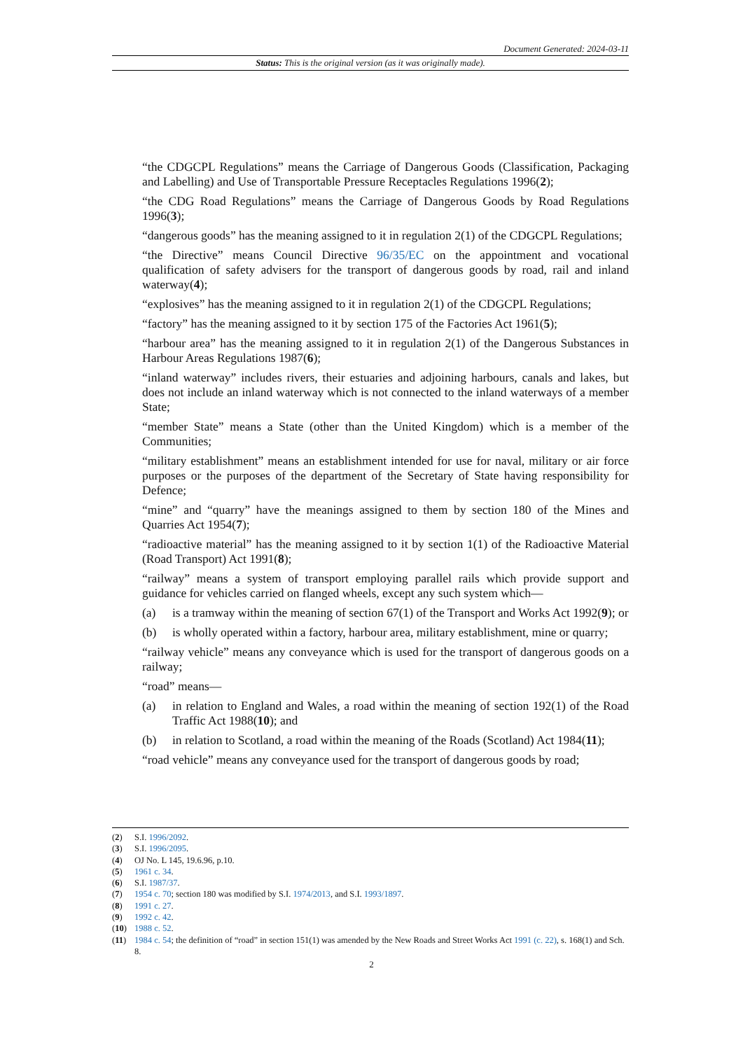Document Generated: 2024-03-11
Status: This is the original version (as it was originally made).
“the CDGCPL Regulations” means the Carriage of Dangerous Goods (Classification, Packaging and Labelling) and Use of Transportable Pressure Receptacles Regulations 1996(2);
“the CDG Road Regulations” means the Carriage of Dangerous Goods by Road Regulations 1996(3);
“dangerous goods” has the meaning assigned to it in regulation 2(1) of the CDGCPL Regulations;
“the Directive” means Council Directive 96/35/EC on the appointment and vocational qualification of safety advisers for the transport of dangerous goods by road, rail and inland waterway(4);
“explosives” has the meaning assigned to it in regulation 2(1) of the CDGCPL Regulations;
“factory” has the meaning assigned to it by section 175 of the Factories Act 1961(5);
“harbour area” has the meaning assigned to it in regulation 2(1) of the Dangerous Substances in Harbour Areas Regulations 1987(6);
“inland waterway” includes rivers, their estuaries and adjoining harbours, canals and lakes, but does not include an inland waterway which is not connected to the inland waterways of a member State;
“member State” means a State (other than the United Kingdom) which is a member of the Communities;
“military establishment” means an establishment intended for use for naval, military or air force purposes or the purposes of the department of the Secretary of State having responsibility for Defence;
“mine” and “quarry” have the meanings assigned to them by section 180 of the Mines and Quarries Act 1954(7);
“radioactive material” has the meaning assigned to it by section 1(1) of the Radioactive Material (Road Transport) Act 1991(8);
“railway” means a system of transport employing parallel rails which provide support and guidance for vehicles carried on flanged wheels, except any such system which—
(a) is a tramway within the meaning of section 67(1) of the Transport and Works Act 1992(9); or
(b) is wholly operated within a factory, harbour area, military establishment, mine or quarry;
“railway vehicle” means any conveyance which is used for the transport of dangerous goods on a railway;
“road” means—
(a) in relation to England and Wales, a road within the meaning of section 192(1) of the Road Traffic Act 1988(10); and
(b) in relation to Scotland, a road within the meaning of the Roads (Scotland) Act 1984(11);
“road vehicle” means any conveyance used for the transport of dangerous goods by road;
(2) S.I. 1996/2092.
(3) S.I. 1996/2095.
(4) OJ No. L 145, 19.6.96, p.10.
(5) 1961 c. 34.
(6) S.I. 1987/37.
(7) 1954 c. 70; section 180 was modified by S.I. 1974/2013, and S.I. 1993/1897.
(8) 1991 c. 27.
(9) 1992 c. 42.
(10) 1988 c. 52.
(11) 1984 c. 54; the definition of “road” in section 151(1) was amended by the New Roads and Street Works Act 1991 (c. 22), s. 168(1) and Sch. 8.
2